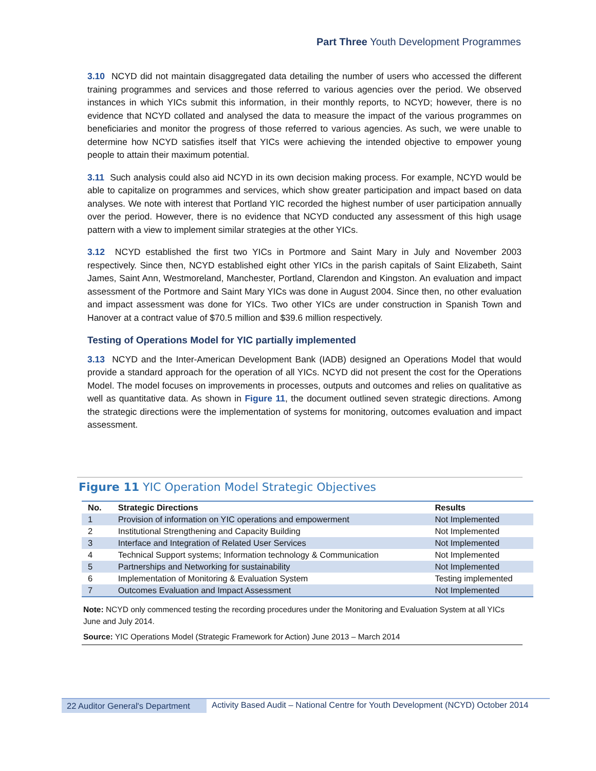Part Three Youth Development Programmes
3.10 NCYD did not maintain disaggregated data detailing the number of users who accessed the different training programmes and services and those referred to various agencies over the period. We observed instances in which YICs submit this information, in their monthly reports, to NCYD; however, there is no evidence that NCYD collated and analysed the data to measure the impact of the various programmes on beneficiaries and monitor the progress of those referred to various agencies. As such, we were unable to determine how NCYD satisfies itself that YICs were achieving the intended objective to empower young people to attain their maximum potential.
3.11 Such analysis could also aid NCYD in its own decision making process. For example, NCYD would be able to capitalize on programmes and services, which show greater participation and impact based on data analyses. We note with interest that Portland YIC recorded the highest number of user participation annually over the period. However, there is no evidence that NCYD conducted any assessment of this high usage pattern with a view to implement similar strategies at the other YICs.
3.12 NCYD established the first two YICs in Portmore and Saint Mary in July and November 2003 respectively. Since then, NCYD established eight other YICs in the parish capitals of Saint Elizabeth, Saint James, Saint Ann, Westmoreland, Manchester, Portland, Clarendon and Kingston. An evaluation and impact assessment of the Portmore and Saint Mary YICs was done in August 2004. Since then, no other evaluation and impact assessment was done for YICs. Two other YICs are under construction in Spanish Town and Hanover at a contract value of $70.5 million and $39.6 million respectively.
Testing of Operations Model for YIC partially implemented
3.13 NCYD and the Inter-American Development Bank (IADB) designed an Operations Model that would provide a standard approach for the operation of all YICs. NCYD did not present the cost for the Operations Model. The model focuses on improvements in processes, outputs and outcomes and relies on qualitative as well as quantitative data. As shown in Figure 11, the document outlined seven strategic directions. Among the strategic directions were the implementation of systems for monitoring, outcomes evaluation and impact assessment.
Figure 11 YIC Operation Model Strategic Objectives
| No. | Strategic Directions | Results |
| --- | --- | --- |
| 1 | Provision of information on YIC operations and empowerment | Not Implemented |
| 2 | Institutional Strengthening and Capacity Building | Not Implemented |
| 3 | Interface and Integration of Related User Services | Not Implemented |
| 4 | Technical Support systems; Information technology & Communication | Not Implemented |
| 5 | Partnerships and Networking for sustainability | Not Implemented |
| 6 | Implementation of Monitoring & Evaluation System | Testing implemented |
| 7 | Outcomes Evaluation and Impact Assessment | Not Implemented |
Note: NCYD only commenced testing the recording procedures under the Monitoring and Evaluation System at all YICs June and July 2014.
Source: YIC Operations Model (Strategic Framework for Action) June 2013 – March 2014
22 Auditor General's Department
Activity Based Audit – National Centre for Youth Development (NCYD) October 2014